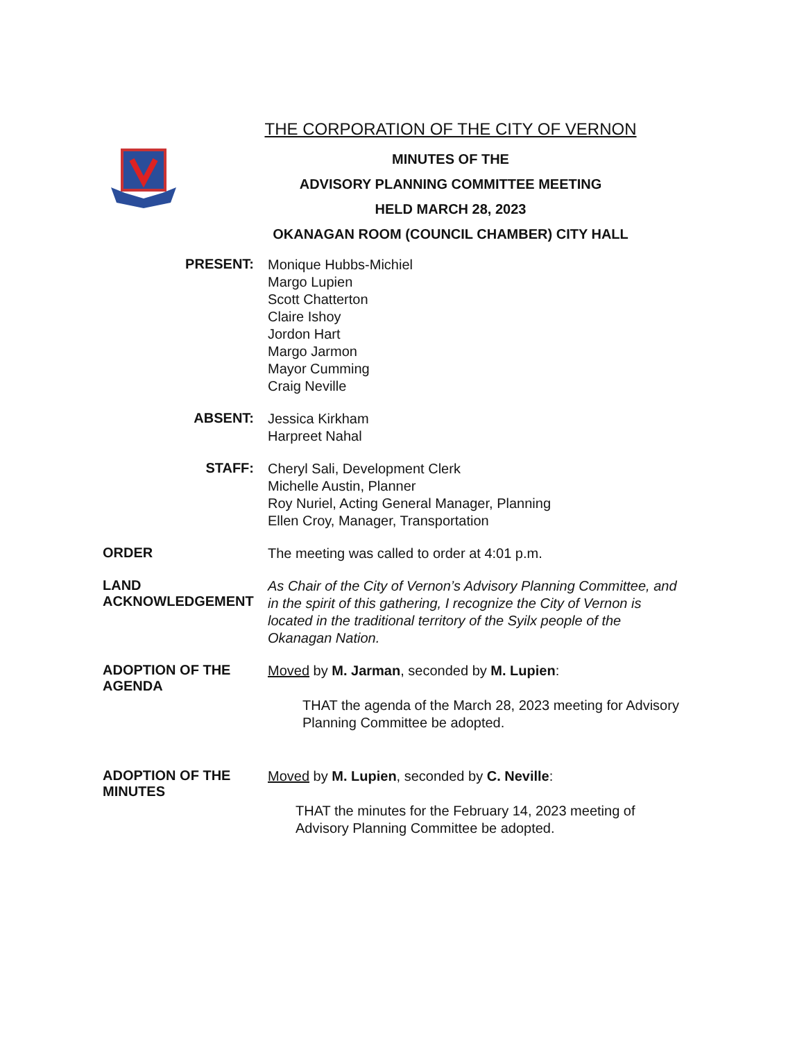THE CORPORATION OF THE CITY OF VERNON
MINUTES OF THE
ADVISORY PLANNING COMMITTEE MEETING
HELD MARCH 28, 2023
OKANAGAN ROOM (COUNCIL CHAMBER) CITY HALL
PRESENT:
Monique Hubbs-Michiel
Margo Lupien
Scott Chatterton
Claire Ishoy
Jordon Hart
Margo Jarmon
Mayor Cumming
Craig Neville
ABSENT:
Jessica Kirkham
Harpreet Nahal
STAFF:
Cheryl Sali, Development Clerk
Michelle Austin, Planner
Roy Nuriel, Acting General Manager, Planning
Ellen Croy, Manager, Transportation
ORDER
The meeting was called to order at 4:01 p.m.
LAND
ACKNOWLEDGEMENT
As Chair of the City of Vernon’s Advisory Planning Committee, and in the spirit of this gathering, I recognize the City of Vernon is located in the traditional territory of the Syilx people of the Okanagan Nation.
ADOPTION OF THE
AGENDA
Moved by M. Jarman, seconded by M. Lupien:
THAT the agenda of the March 28, 2023 meeting for Advisory Planning Committee be adopted.
ADOPTION OF THE
MINUTES
Moved by M. Lupien, seconded by C. Neville:
THAT the minutes for the February 14, 2023 meeting of Advisory Planning Committee be adopted.